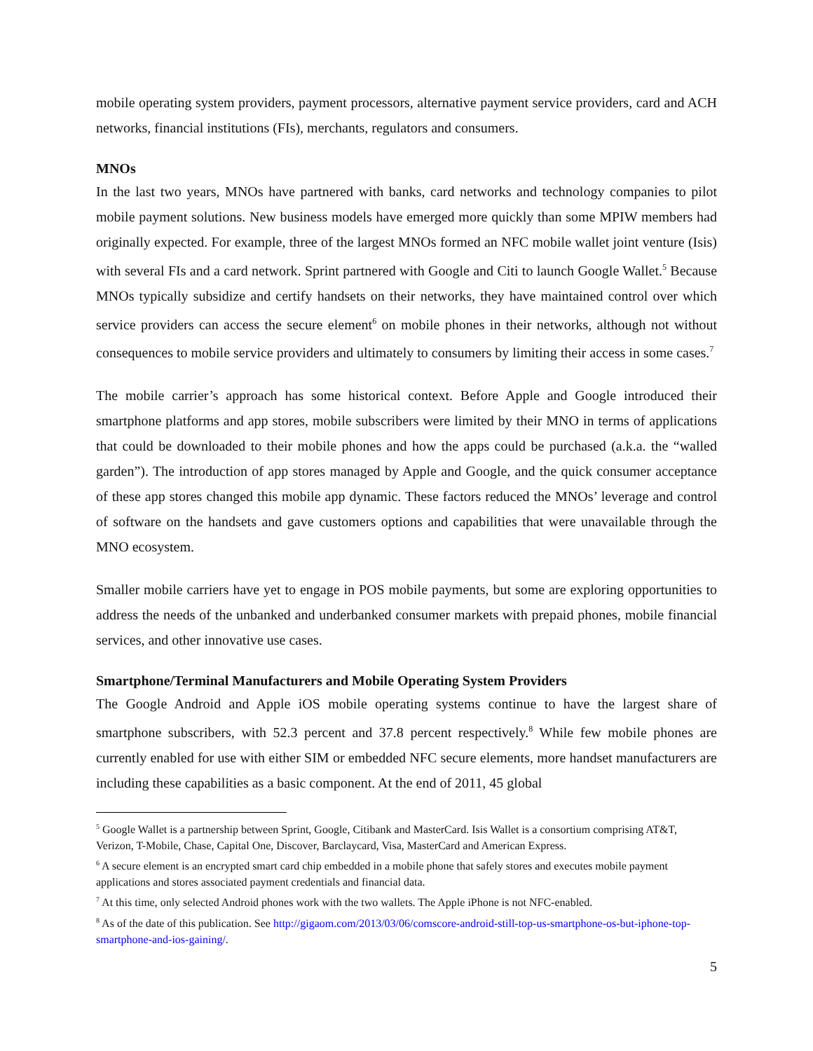mobile operating system providers, payment processors, alternative payment service providers, card and ACH networks, financial institutions (FIs), merchants, regulators and consumers.
MNOs
In the last two years, MNOs have partnered with banks, card networks and technology companies to pilot mobile payment solutions. New business models have emerged more quickly than some MPIW members had originally expected. For example, three of the largest MNOs formed an NFC mobile wallet joint venture (Isis) with several FIs and a card network. Sprint partnered with Google and Citi to launch Google Wallet.<sup>5</sup> Because MNOs typically subsidize and certify handsets on their networks, they have maintained control over which service providers can access the secure element<sup>6</sup> on mobile phones in their networks, although not without consequences to mobile service providers and ultimately to consumers by limiting their access in some cases.<sup>7</sup>
The mobile carrier’s approach has some historical context. Before Apple and Google introduced their smartphone platforms and app stores, mobile subscribers were limited by their MNO in terms of applications that could be downloaded to their mobile phones and how the apps could be purchased (a.k.a. the “walled garden”). The introduction of app stores managed by Apple and Google, and the quick consumer acceptance of these app stores changed this mobile app dynamic. These factors reduced the MNOs’ leverage and control of software on the handsets and gave customers options and capabilities that were unavailable through the MNO ecosystem.
Smaller mobile carriers have yet to engage in POS mobile payments, but some are exploring opportunities to address the needs of the unbanked and underbanked consumer markets with prepaid phones, mobile financial services, and other innovative use cases.
Smartphone/Terminal Manufacturers and Mobile Operating System Providers
The Google Android and Apple iOS mobile operating systems continue to have the largest share of smartphone subscribers, with 52.3 percent and 37.8 percent respectively.<sup>8</sup> While few mobile phones are currently enabled for use with either SIM or embedded NFC secure elements, more handset manufacturers are including these capabilities as a basic component. At the end of 2011, 45 global
<sup>5</sup> Google Wallet is a partnership between Sprint, Google, Citibank and MasterCard. Isis Wallet is a consortium comprising AT&T, Verizon, T-Mobile, Chase, Capital One, Discover, Barclaycard, Visa, MasterCard and American Express.
<sup>6</sup> A secure element is an encrypted smart card chip embedded in a mobile phone that safely stores and executes mobile payment applications and stores associated payment credentials and financial data.
<sup>7</sup> At this time, only selected Android phones work with the two wallets. The Apple iPhone is not NFC-enabled.
<sup>8</sup> As of the date of this publication. See http://gigaom.com/2013/03/06/comscore-android-still-top-us-smartphone-os-but-iphone-top-smartphone-and-ios-gaining/.
5